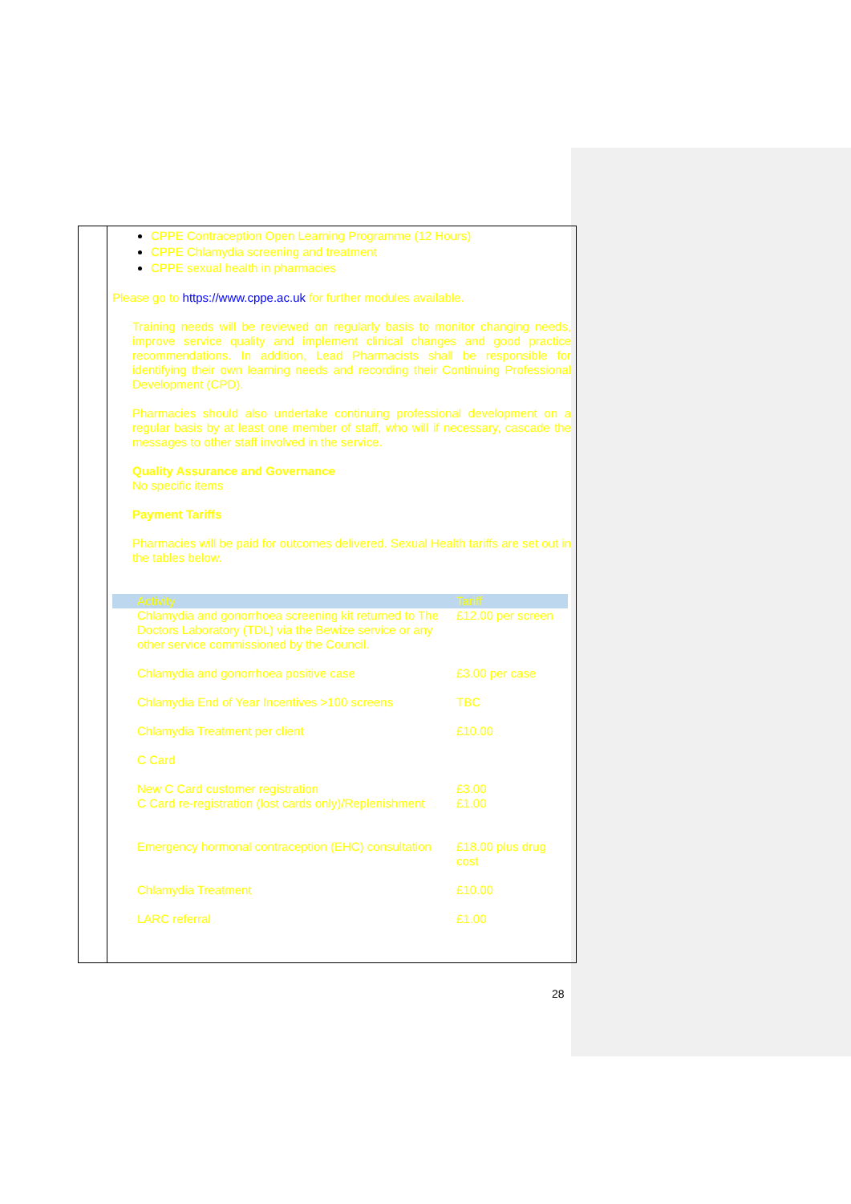CPPE Contraception Open Learning Programme (12 Hours)
CPPE Chlamydia screening and treatment
CPPE sexual health in pharmacies
Please go to https://www.cppe.ac.uk for further modules available.
Training needs will be reviewed on regularly basis to monitor changing needs, improve service quality and implement clinical changes and good practice recommendations. In addition, Lead Pharmacists shall be responsible for identifying their own learning needs and recording their Continuing Professional Development (CPD).
Pharmacies should also undertake continuing professional development on a regular basis by at least one member of staff, who will if necessary, cascade the messages to other staff involved in the service.
Quality Assurance and Governance
No specific items
Payment Tariffs
Pharmacies will be paid for outcomes delivered. Sexual Health tariffs are set out in the tables below.
| Activity | Tariff |
| --- | --- |
| Chlamydia and gonorrhoea screening kit returned to The Doctors Laboratory (TDL) via the Bewize service or any other service commissioned by the Council. | £12.00 per screen |
| Chlamydia and gonorrhoea positive case | £3.00 per case |
| Chlamydia End of Year Incentives >100 screens | TBC |
| Chlamydia Treatment per client | £10.00 |
| C Card | |
| New C Card customer registration C Card re-registration (lost cards only)/Replenishment | £3.00 £1.00 |
| Emergency hormonal contraception (EHC) consultation | £18.00 plus drug cost |
| Chlamydia Treatment | £10.00 |
| LARC referral | £1.00 |
28